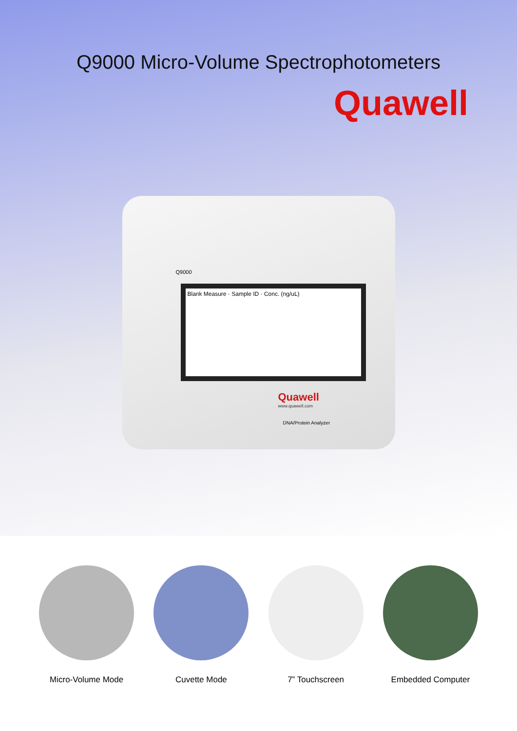Q9000 Micro-Volume Spectrophotometers
Quawell
Q9000
Blank Measure · Sample ID · Conc. (ng/uL)
Quawell
www.quawell.com
DNA/Protein Analyzer
Micro-Volume Mode Cuvette Mode 7” Touchscreen Embedded Computer